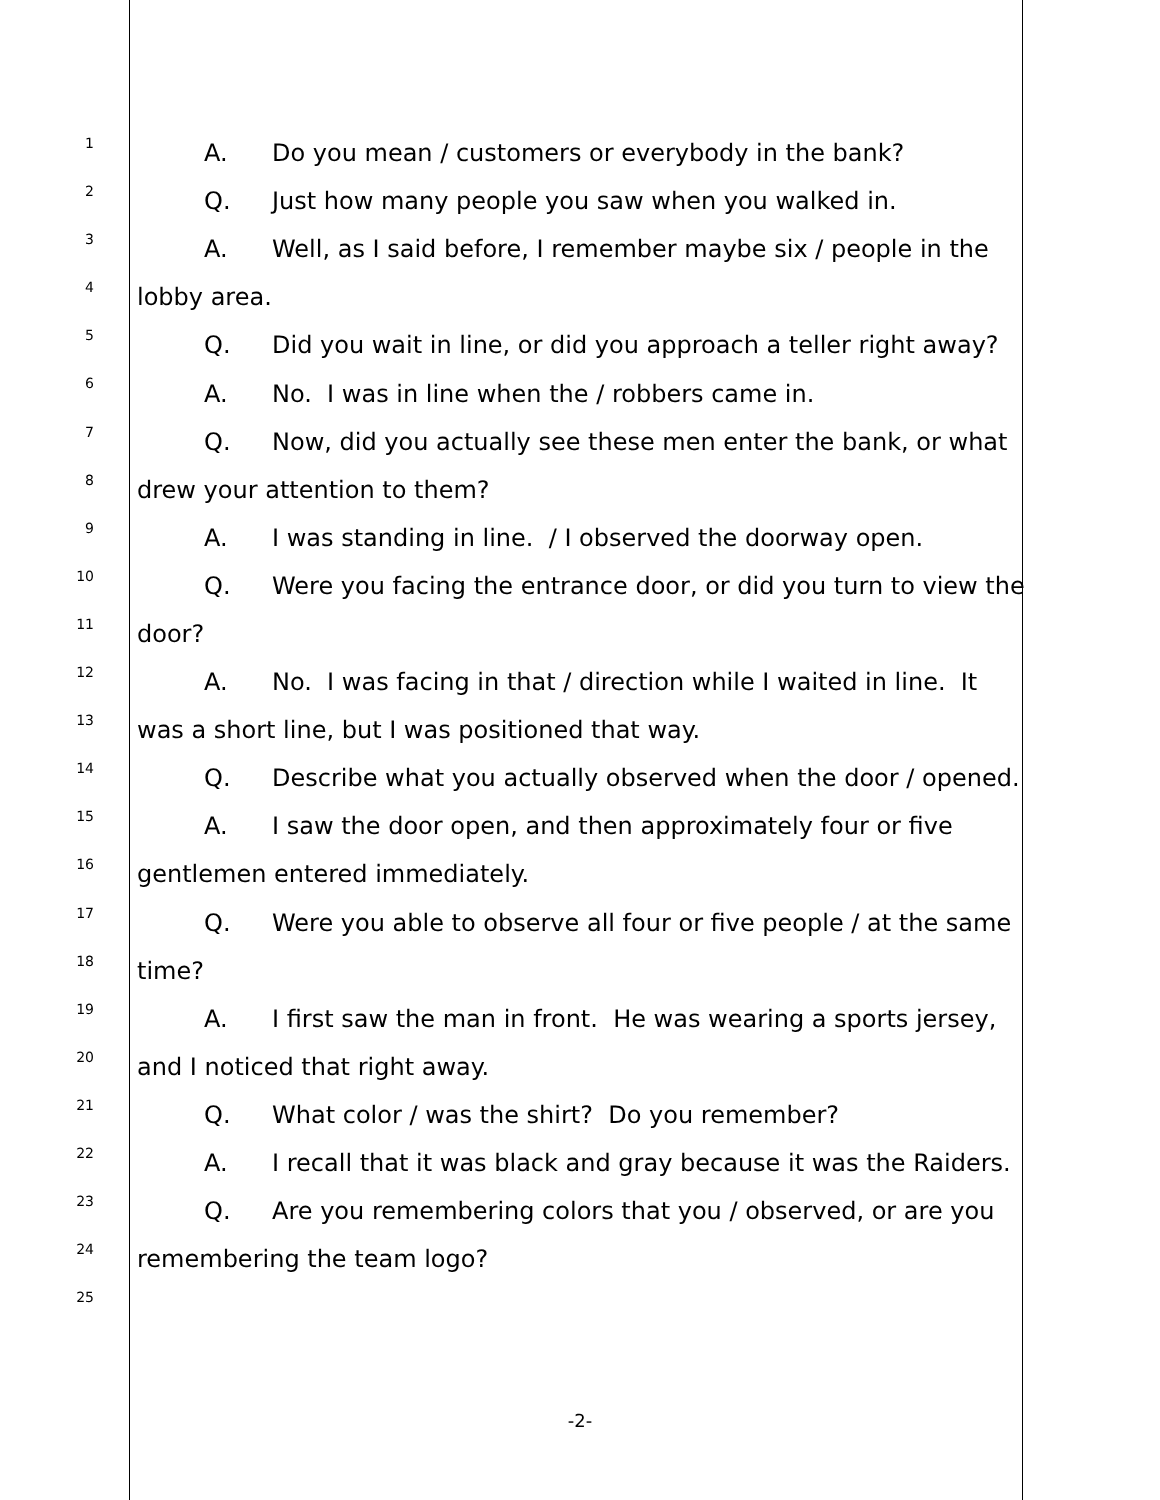1 A. Do you mean / customers or everybody in the bank?
2 Q. Just how many people you saw when you walked in.
3 A. Well, as I said before, I remember maybe six / people in the
4 lobby area.
5 Q. Did you wait in line, or did you approach a teller right away?
6 A. No. I was in line when the / robbers came in.
7 Q. Now, did you actually see these men enter the bank, or what
8 drew your attention to them?
9 A. I was standing in line. / I observed the doorway open.
10 Q. Were you facing the entrance door, or did you turn to view the
11 door?
12 A. No. I was facing in that / direction while I waited in line. It
13 was a short line, but I was positioned that way.
14 Q. Describe what you actually observed when the door / opened.
15 A. I saw the door open, and then approximately four or five
16 gentlemen entered immediately.
17 Q. Were you able to observe all four or five people / at the same
18 time?
19 A. I first saw the man in front. He was wearing a sports jersey,
20 and I noticed that right away.
21 Q. What color / was the shirt? Do you remember?
22 A. I recall that it was black and gray because it was the Raiders.
23 Q. Are you remembering colors that you / observed, or are you
24 remembering the team logo?
25
-2-